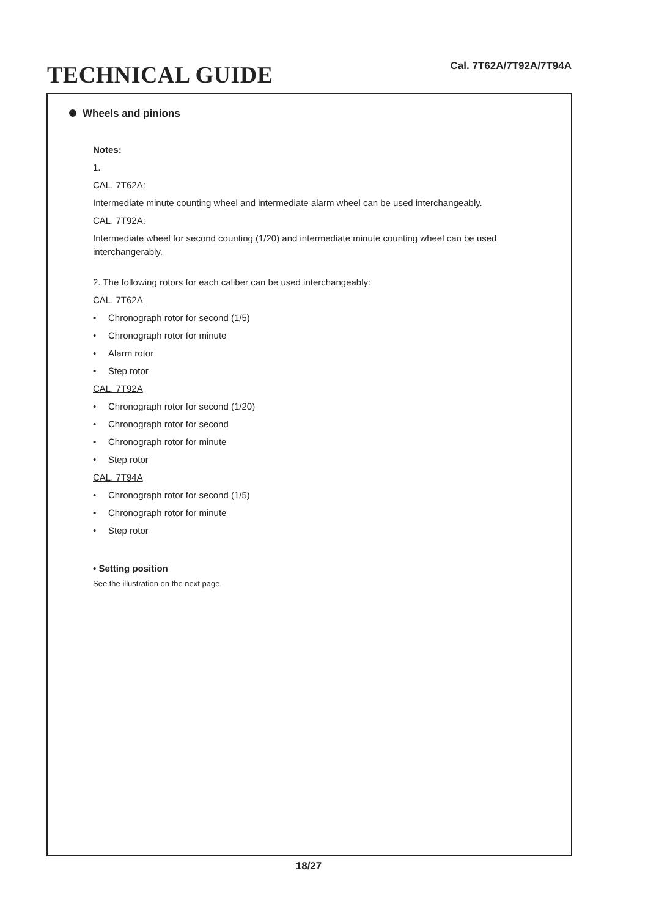TECHNICAL GUIDE
Cal. 7T62A/7T92A/7T94A
Wheels and pinions
Notes:
1.
CAL. 7T62A:
Intermediate minute counting wheel and intermediate alarm wheel can be used interchangeably.
CAL. 7T92A:
Intermediate wheel for second counting (1/20) and intermediate minute counting wheel can be used interchangerably.
2. The following rotors for each caliber can be used interchangeably:
CAL. 7T62A
• Chronograph rotor for second (1/5)
• Chronograph rotor for minute
• Alarm rotor
• Step rotor
CAL. 7T92A
• Chronograph rotor for second (1/20)
• Chronograph rotor for second
• Chronograph rotor for minute
• Step rotor
CAL. 7T94A
• Chronograph rotor for second (1/5)
• Chronograph rotor for minute
• Step rotor
• Setting position
See the illustration on the next page.
18/27